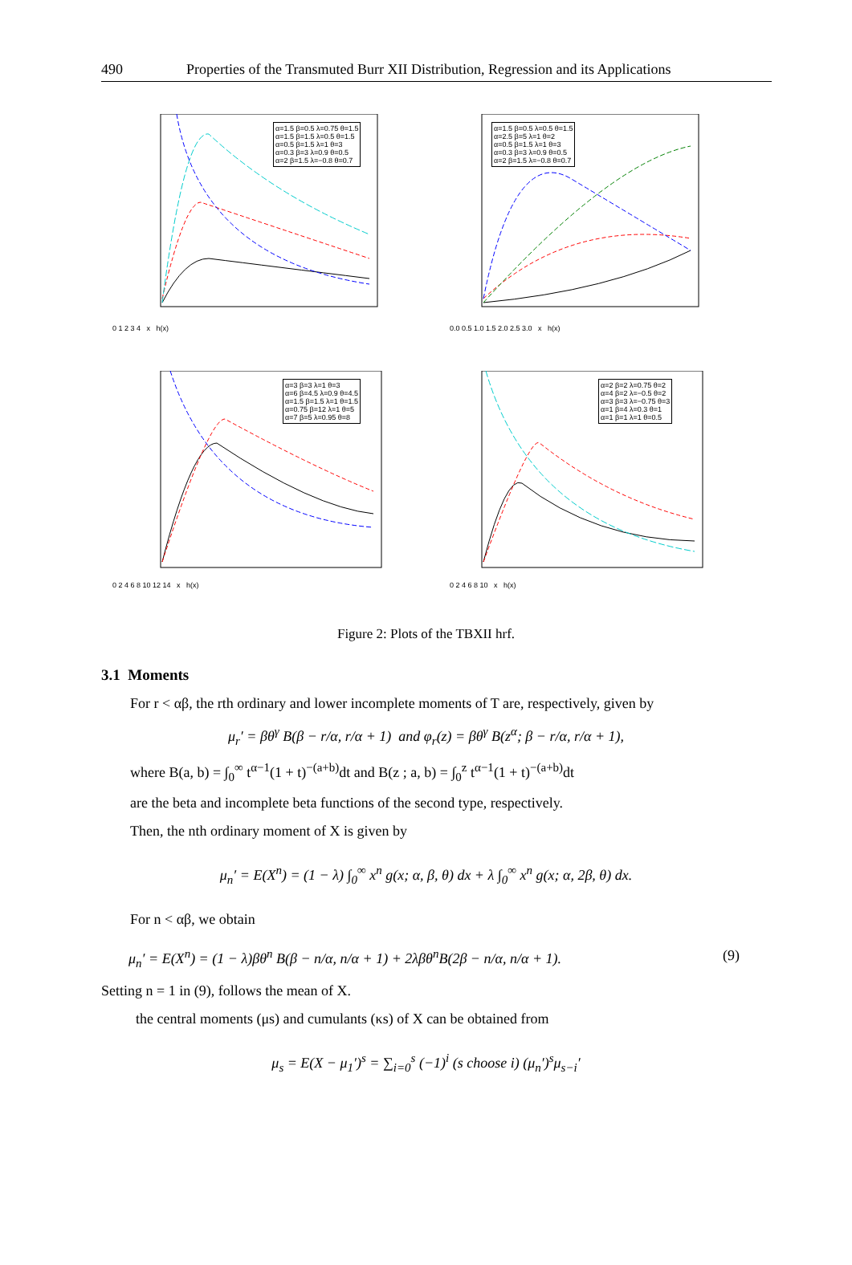490 Properties of the Transmuted Burr XII Distribution, Regression and its Applications
α=1.5 β=0.5 λ=0.75 θ=1.5
α=1.5 β=1.5 λ=0.5 θ=1.5
α=0.5 β=1.5 λ=1 θ=3
α=0.3 β=3 λ=0.9 θ=0.5
α=2 β=1.5 λ=−0.8 θ=0.7
0 1 2 3 4 x h(x)
α=1.5 β=0.5 λ=0.5 θ=1.5
α=2.5 β=5 λ=1 θ=2
α=0.5 β=1.5 λ=1 θ=3
α=0.3 β=3 λ=0.9 θ=0.5
α=2 β=1.5 λ=−0.8 θ=0.7
0.0 0.5 1.0 1.5 2.0 2.5 3.0 x h(x)
α=3 β=3 λ=1 θ=3
α=6 β=4.5 λ=0.9 θ=4.5
α=1.5 β=1.5 λ=1 θ=1.5
α=0.75 β=12 λ=1 θ=5
α=7 β=5 λ=0.95 θ=8
0 2 4 6 8 10 12 14 x h(x)
α=2 β=2 λ=0.75 θ=2
α=4 β=2 λ=−0.5 θ=2
α=3 β=3 λ=−0.75 θ=3
α=1 β=4 λ=0.3 θ=1
α=1 β=1 λ=1 θ=0.5
0 2 4 6 8 10 x h(x)
Figure 2: Plots of the TBXII hrf.
3.1 Moments
For r < αβ, the rth ordinary and lower incomplete moments of T are, respectively, given by
μ<sub>r</sub>′ = βθ<sup>γ</sup> B(β − r/α, r/α + 1) and φ<sub>r</sub>(z) = βθ<sup>γ</sup> B(z<sup>α</sup>; β − r/α, r/α + 1),
where B(a, b) = ∫<sub>0</sub><sup>∞</sup> t<sup>α−1</sup>(1 + t)<sup>−(a+b)</sup>dt and B(z ; a, b) = ∫<sub>0</sub><sup>z</sup> t<sup>α−1</sup>(1 + t)<sup>−(a+b)</sup>dt
are the beta and incomplete beta functions of the second type, respectively.
Then, the nth ordinary moment of X is given by
μ<sub>n</sub>′ = E(X<sup>n</sup>) = (1 − λ) ∫<sub>0</sub><sup>∞</sup> x<sup>n</sup> g(x; α, β, θ) dx + λ ∫<sub>0</sub><sup>∞</sup> x<sup>n</sup> g(x; α, 2β, θ) dx.
For n < αβ, we obtain
μ<sub>n</sub>′ = E(X<sup>n</sup>) = (1 − λ)βθ<sup>n</sup> B(β − n/α, n/α + 1) + 2λβθ<sup>n</sup>B(2β − n/α, n/α + 1). (9)
Setting n = 1 in (9), follows the mean of X.
the central moments (μs) and cumulants (κs) of X can be obtained from
μ<sub>s</sub> = E(X − μ<sub>1</sub>′)<sup>s</sup> = ∑<sub>i=0</sub><sup>s</sup> (−1)<sup>i</sup> (s choose i) (μ<sub>n</sub>′)<sup>s</sup>μ<sub>s−i</sub>′